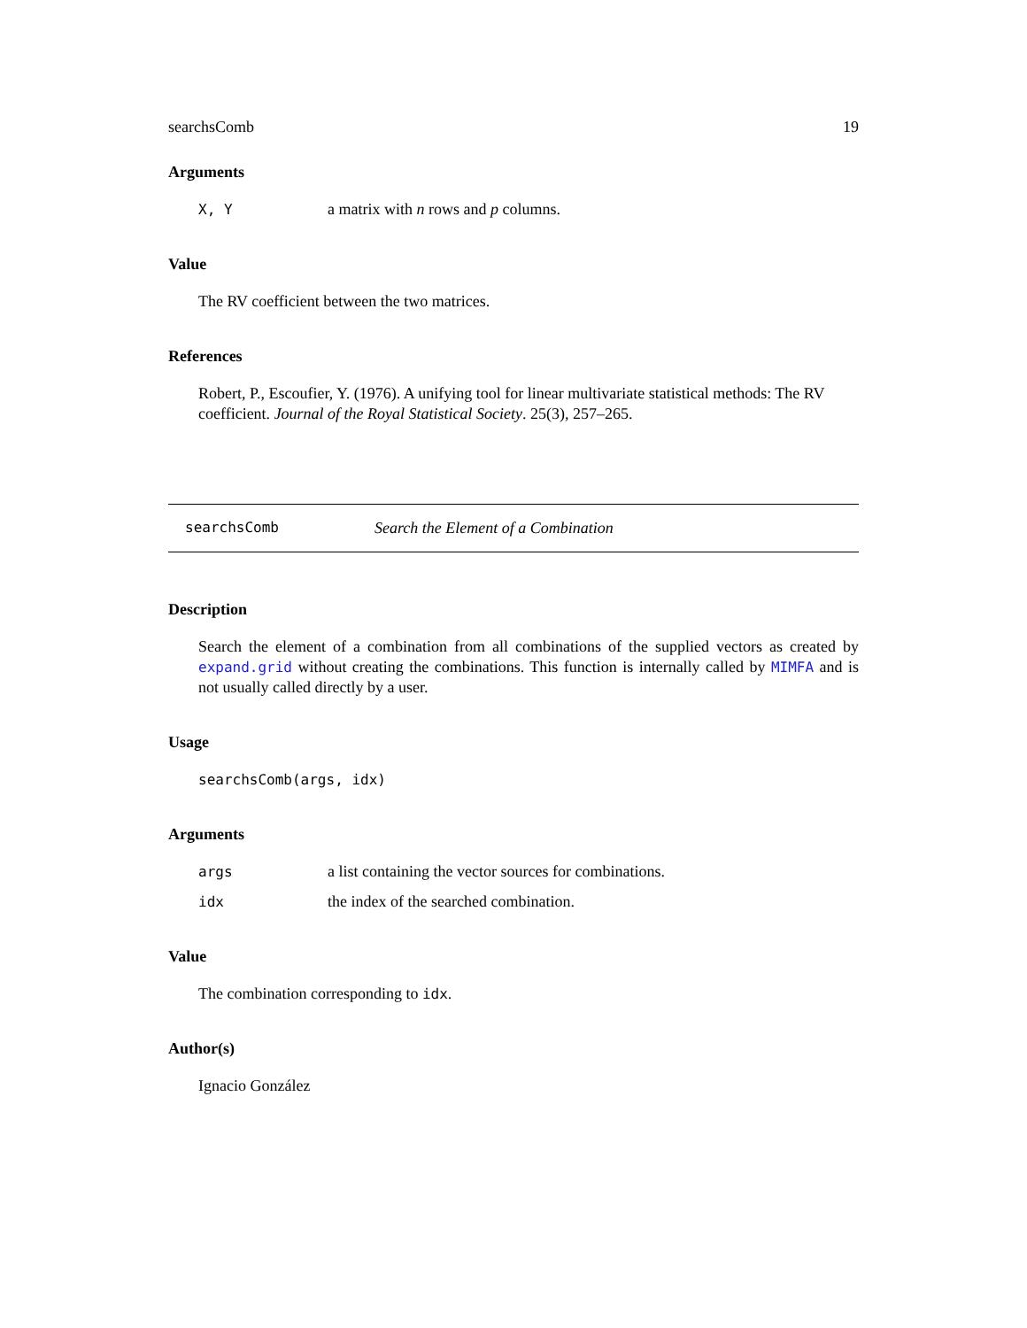searchsComb 19
Arguments
X, Y a matrix with n rows and p columns.
Value
The RV coefficient between the two matrices.
References
Robert, P., Escoufier, Y. (1976). A unifying tool for linear multivariate statistical methods: The RV coefficient. Journal of the Royal Statistical Society. 25(3), 257–265.
searchsComb Search the Element of a Combination
Description
Search the element of a combination from all combinations of the supplied vectors as created by expand.grid without creating the combinations. This function is internally called by MIMFA and is not usually called directly by a user.
Usage
searchsComb(args, idx)
Arguments
args a list containing the vector sources for combinations.
idx the index of the searched combination.
Value
The combination corresponding to idx.
Author(s)
Ignacio González